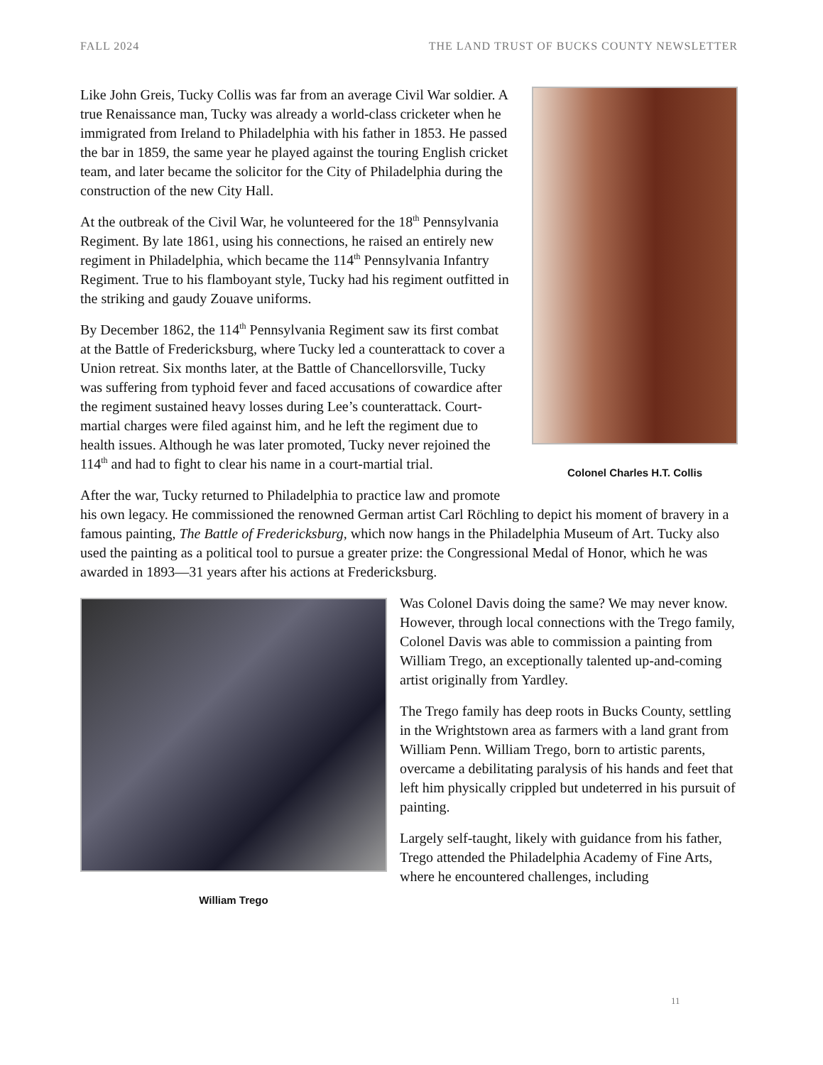FALL 2024 THE LAND TRUST OF BUCKS COUNTY NEWSLETTER
Colonel Charles H.T. Collis
Like John Greis, Tucky Collis was far from an average Civil War soldier. A true Renaissance man, Tucky was already a world-class cricketer when he immigrated from Ireland to Philadelphia with his father in 1853. He passed the bar in 1859, the same year he played against the touring English cricket team, and later became the solicitor for the City of Philadelphia during the construction of the new City Hall.
At the outbreak of the Civil War, he volunteered for the 18<sup>th</sup> Pennsylvania Regiment. By late 1861, using his connections, he raised an entirely new regiment in Philadelphia, which became the 114<sup>th</sup> Pennsylvania Infantry Regiment. True to his flamboyant style, Tucky had his regiment outfitted in the striking and gaudy Zouave uniforms.
By December 1862, the 114<sup>th</sup> Pennsylvania Regiment saw its first combat at the Battle of Fredericksburg, where Tucky led a counterattack to cover a Union retreat. Six months later, at the Battle of Chancellorsville, Tucky was suffering from typhoid fever and faced accusations of cowardice after the regiment sustained heavy losses during Lee’s counterattack. Court-martial charges were filed against him, and he left the regiment due to health issues. Although he was later promoted, Tucky never rejoined the 114<sup>th</sup> and had to fight to clear his name in a court-martial trial.
After the war, Tucky returned to Philadelphia to practice law and promote his own legacy. He commissioned the renowned German artist Carl Röchling to depict his moment of bravery in a famous painting, The Battle of Fredericksburg, which now hangs in the Philadelphia Museum of Art. Tucky also used the painting as a political tool to pursue a greater prize: the Congressional Medal of Honor, which he was awarded in 1893—31 years after his actions at Fredericksburg.
William Trego
Was Colonel Davis doing the same? We may never know. However, through local connections with the Trego family, Colonel Davis was able to commission a painting from William Trego, an exceptionally talented up-and-coming artist originally from Yardley.
The Trego family has deep roots in Bucks County, settling in the Wrightstown area as farmers with a land grant from William Penn. William Trego, born to artistic parents, overcame a debilitating paralysis of his hands and feet that left him physically crippled but undeterred in his pursuit of painting.
Largely self-taught, likely with guidance from his father, Trego attended the Philadelphia Academy of Fine Arts, where he encountered challenges, including
11